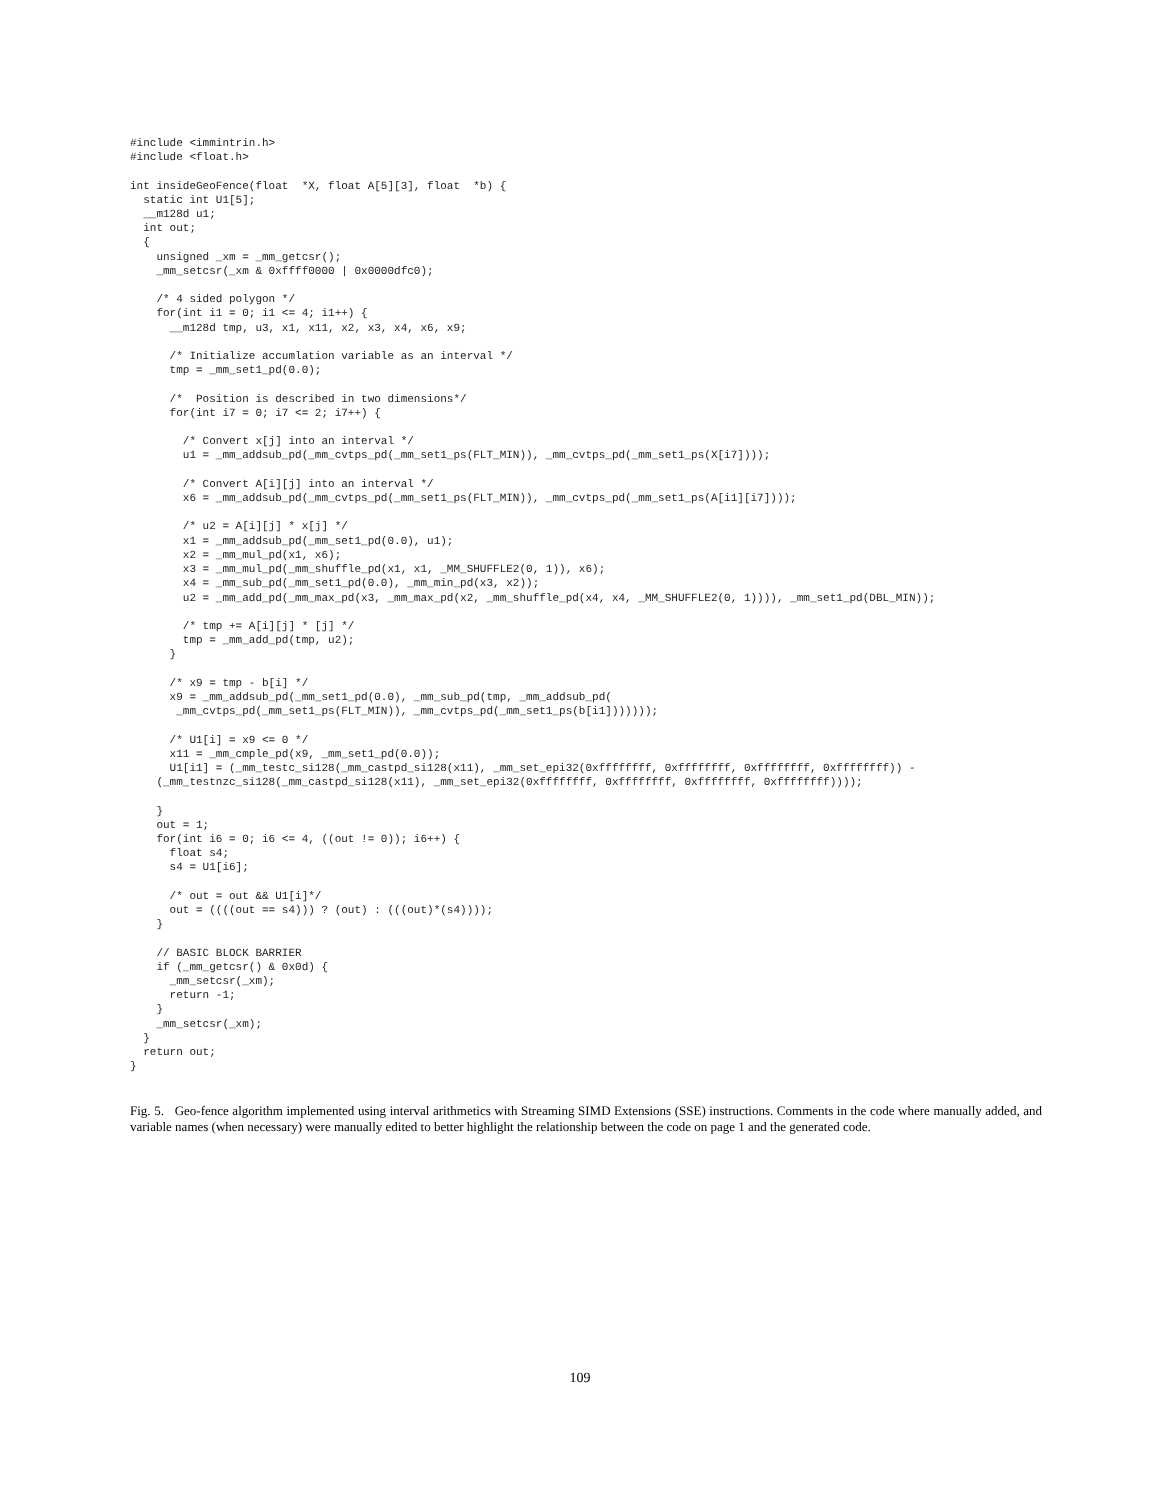#include <immintrin.h>
#include <float.h>

int insideGeoFence(float  *X, float A[5][3], float  *b) {
  static int U1[5];
  __m128d u1;
  int out;
  {
    unsigned _xm = _mm_getcsr();
    _mm_setcsr(_xm & 0xffff0000 | 0x0000dfc0);

    /* 4 sided polygon */
    for(int i1 = 0; i1 <= 4; i1++) {
      __m128d tmp, u3, x1, x11, x2, x3, x4, x6, x9;

      /* Initialize accumlation variable as an interval */
      tmp = _mm_set1_pd(0.0);

      /*  Position is described in two dimensions*/
      for(int i7 = 0; i7 <= 2; i7++) {

        /* Convert x[j] into an interval */
        u1 = _mm_addsub_pd(_mm_cvtps_pd(_mm_set1_ps(FLT_MIN)), _mm_cvtps_pd(_mm_set1_ps(X[i7])));

        /* Convert A[i][j] into an interval */
        x6 = _mm_addsub_pd(_mm_cvtps_pd(_mm_set1_ps(FLT_MIN)), _mm_cvtps_pd(_mm_set1_ps(A[i1][i7])));

        /* u2 = A[i][j] * x[j] */
        x1 = _mm_addsub_pd(_mm_set1_pd(0.0), u1);
        x2 = _mm_mul_pd(x1, x6);
        x3 = _mm_mul_pd(_mm_shuffle_pd(x1, x1, _MM_SHUFFLE2(0, 1)), x6);
        x4 = _mm_sub_pd(_mm_set1_pd(0.0), _mm_min_pd(x3, x2));
        u2 = _mm_add_pd(_mm_max_pd(x3, _mm_max_pd(x2, _mm_shuffle_pd(x4, x4, _MM_SHUFFLE2(0, 1)))), _mm_set1_pd(DBL_MIN));

        /* tmp += A[i][j] * [j] */
        tmp = _mm_add_pd(tmp, u2);
      }

      /* x9 = tmp - b[i] */
      x9 = _mm_addsub_pd(_mm_set1_pd(0.0), _mm_sub_pd(tmp, _mm_addsub_pd(
       _mm_cvtps_pd(_mm_set1_ps(FLT_MIN)), _mm_cvtps_pd(_mm_set1_ps(b[i1]))))));

      /* U1[i] = x9 <= 0 */
      x11 = _mm_cmple_pd(x9, _mm_set1_pd(0.0));
      U1[i1] = (_mm_testc_si128(_mm_castpd_si128(x11), _mm_set_epi32(0xffffffff, 0xffffffff, 0xffffffff, 0xffffffff)) -
    (_mm_testnzc_si128(_mm_castpd_si128(x11), _mm_set_epi32(0xffffffff, 0xffffffff, 0xffffffff, 0xffffffff))));

    }
    out = 1;
    for(int i6 = 0; i6 <= 4, ((out != 0)); i6++) {
      float s4;
      s4 = U1[i6];

      /* out = out && U1[i]*/
      out = ((((out == s4))) ? (out) : (((out)*(s4))));
    }

    // BASIC BLOCK BARRIER
    if (_mm_getcsr() & 0x0d) {
      _mm_setcsr(_xm);
      return -1;
    }
    _mm_setcsr(_xm);
  }
  return out;
}
Fig. 5. Geo-fence algorithm implemented using interval arithmetics with Streaming SIMD Extensions (SSE) instructions. Comments in the code where manually added, and variable names (when necessary) were manually edited to better highlight the relationship between the code on page 1 and the generated code.
109